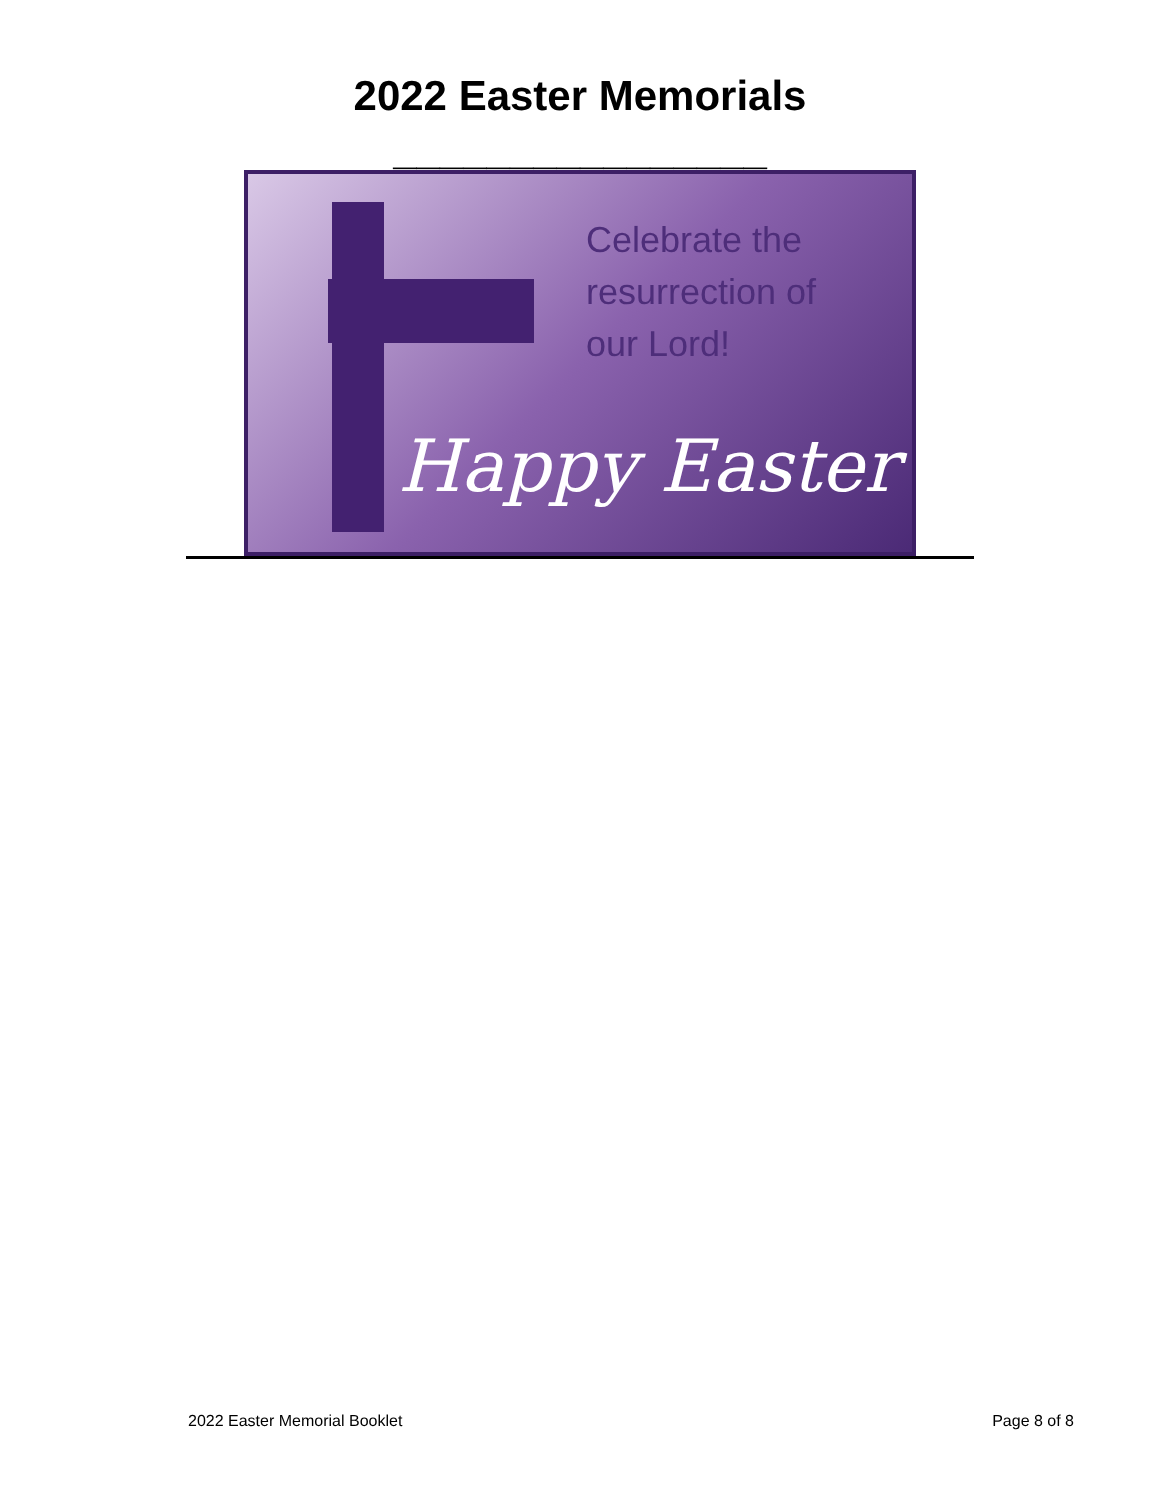2022 Easter Memorials
________________
Celebrate the
resurrection of
our Lord!
Happy Easter
2022 Easter Memorial Booklet Page 8 of 8